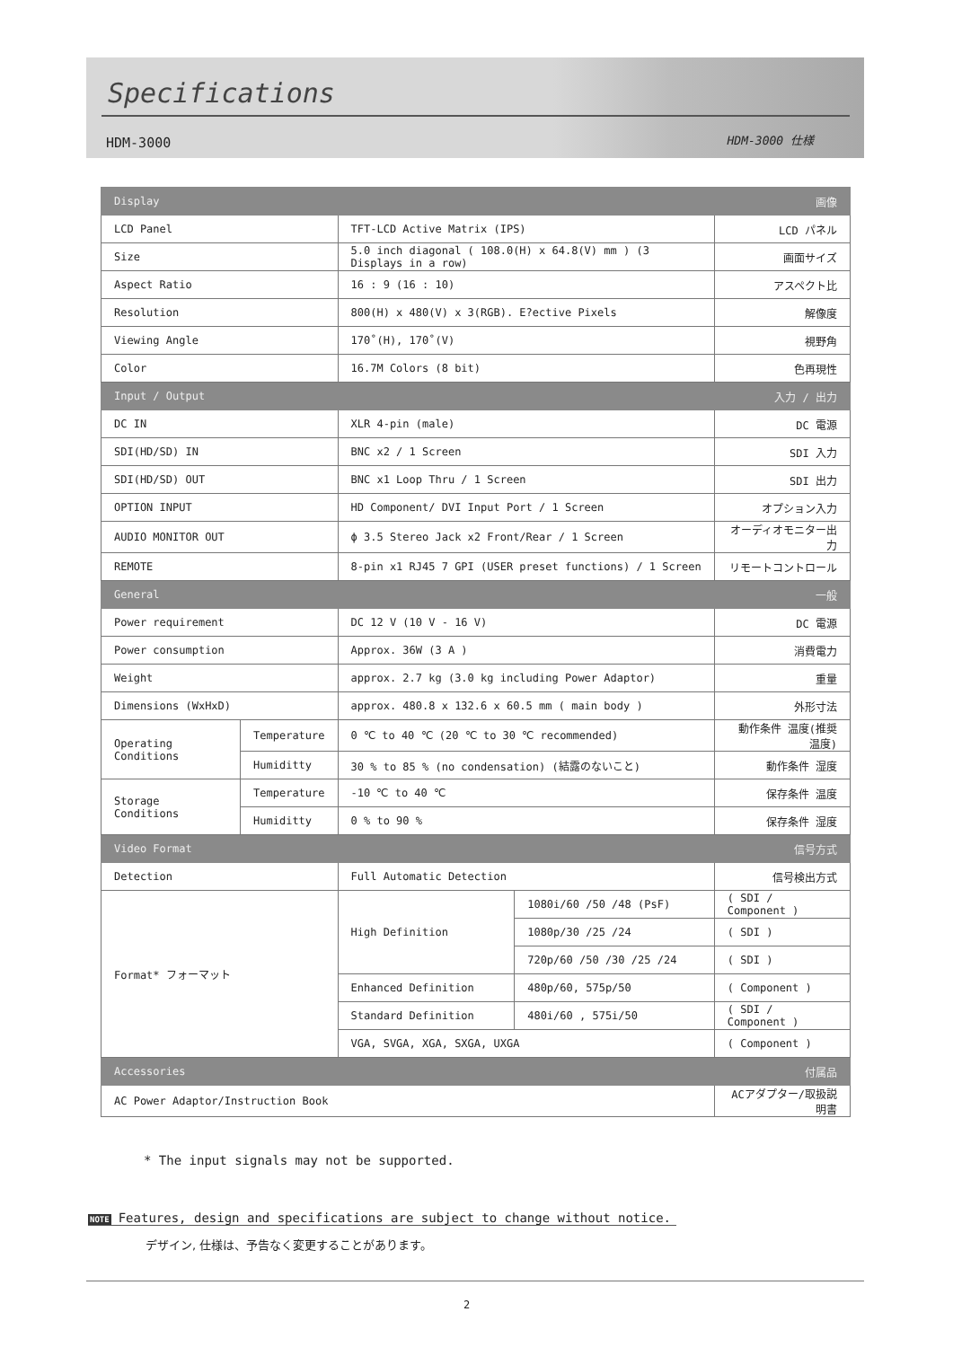Specifications
HDM-3000 HDM-3000 仕様
| Display | | 画像 | | |
| --- | --- | --- | --- | --- |
| LCD Panel | | TFT-LCD Active Matrix (IPS) | | LCD パネル |
| Size | | 5.0 inch diagonal ( 108.0(H) x 64.8(V) mm ) (3 Displays in a row) | | 画面サイズ |
| Aspect Ratio | | 16 : 9 (16 : 10) | | アスペクト比 |
| Resolution | | 800(H) x 480(V) x 3(RGB). E?ective Pixels | | 解像度 |
| Viewing Angle | | 170˚(H), 170˚(V) | | 視野角 |
| Color | | 16.7M Colors (8 bit) | | 色再現性 |
| Input / Output | | 入力 / 出力 | | |
| DC IN | | XLR 4-pin (male) | | DC 電源 |
| SDI(HD/SD) IN | | BNC x2 / 1 Screen | | SDI 入力 |
| SDI(HD/SD) OUT | | BNC x1 Loop Thru / 1 Screen | | SDI 出力 |
| OPTION INPUT | | HD Component/ DVI Input Port / 1 Screen | | オプション入力 |
| AUDIO MONITOR OUT | | ϕ 3.5 Stereo Jack x2 Front/Rear / 1 Screen | | オーディオモニター出力 |
| REMOTE | | 8-pin x1 RJ45 7 GPI (USER preset functions) / 1 Screen | | リモートコントロール |
| General | | 一般 | | |
| Power requirement | | DC 12 V (10 V - 16 V) | | DC 電源 |
| Power consumption | | Approx. 36W (3 A ) | | 消費電力 |
| Weight | | approx. 2.7 kg (3.0 kg including Power Adaptor) | | 重量 |
| Dimensions (WxHxD) | | approx. 480.8 x 132.6 x 60.5 mm ( main body ) | | 外形寸法 |
| Operating Conditions | Temperature | 0 ℃ to 40 ℃ (20 ℃ to 30 ℃ recommended) | | 動作条件 温度(推奨温度) |
| | Humiditty | 30 % to 85 % (no condensation) (結露のないこと) | | 動作条件 湿度 |
| Storage Conditions | Temperature | -10 ℃ to 40 ℃ | | 保存条件 温度 |
| | Humiditty | 0 % to 90 % | | 保存条件 湿度 |
| Video Format | | 信号方式 | | |
| Detection | | Full Automatic Detection | | 信号検出方式 |
| Format* フォーマット | | High Definition | 1080i/60 /50 /48 (PsF) | ( SDI / Component ) |
| | | | 1080p/30 /25 /24 | ( SDI ) |
| | | | 720p/60 /50 /30 /25 /24 | ( SDI ) |
| | | Enhanced Definition | 480p/60, 575p/50 | ( Component ) |
| | | Standard Definition | 480i/60 , 575i/50 | ( SDI / Component ) |
| | | VGA, SVGA, XGA, SXGA, UXGA | | ( Component ) |
| Accessories | | 付属品 | | |
| AC Power Adaptor/Instruction Book | | | | ACアダプター/取扱説明書 |
* The input signals may not be supported.
NOTE Features, design and specifications are subject to change without notice.
デザイン, 仕様は、予告なく変更することがあります。
2